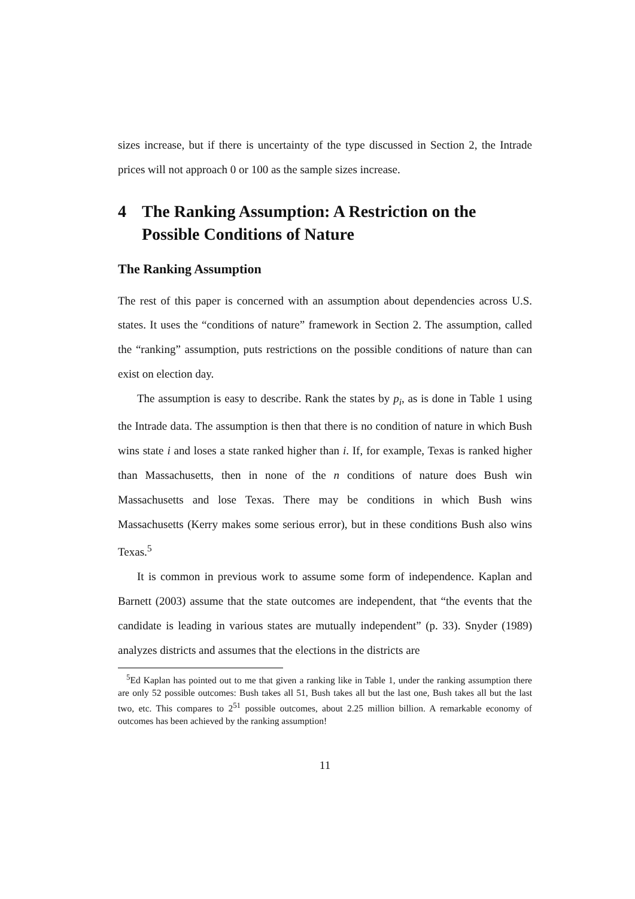sizes increase, but if there is uncertainty of the type discussed in Section 2, the Intrade prices will not approach 0 or 100 as the sample sizes increase.
4 The Ranking Assumption: A Restriction on the Possible Conditions of Nature
The Ranking Assumption
The rest of this paper is concerned with an assumption about dependencies across U.S. states. It uses the “conditions of nature” framework in Section 2. The assumption, called the “ranking” assumption, puts restrictions on the possible conditions of nature than can exist on election day.
The assumption is easy to describe. Rank the states by p<sub>i</sub>, as is done in Table 1 using the Intrade data. The assumption is then that there is no condition of nature in which Bush wins state i and loses a state ranked higher than i. If, for example, Texas is ranked higher than Massachusetts, then in none of the n conditions of nature does Bush win Massachusetts and lose Texas. There may be conditions in which Bush wins Massachusetts (Kerry makes some serious error), but in these conditions Bush also wins Texas.<sup>5</sup>
It is common in previous work to assume some form of independence. Kaplan and Barnett (2003) assume that the state outcomes are independent, that “the events that the candidate is leading in various states are mutually independent” (p. 33). Snyder (1989) analyzes districts and assumes that the elections in the districts are
<sup>5</sup> Ed Kaplan has pointed out to me that given a ranking like in Table 1, under the ranking assumption there are only 52 possible outcomes: Bush takes all 51, Bush takes all but the last one, Bush takes all but the last two, etc. This compares to 2<sup>51</sup> possible outcomes, about 2.25 million billion. A remarkable economy of outcomes has been achieved by the ranking assumption!
11